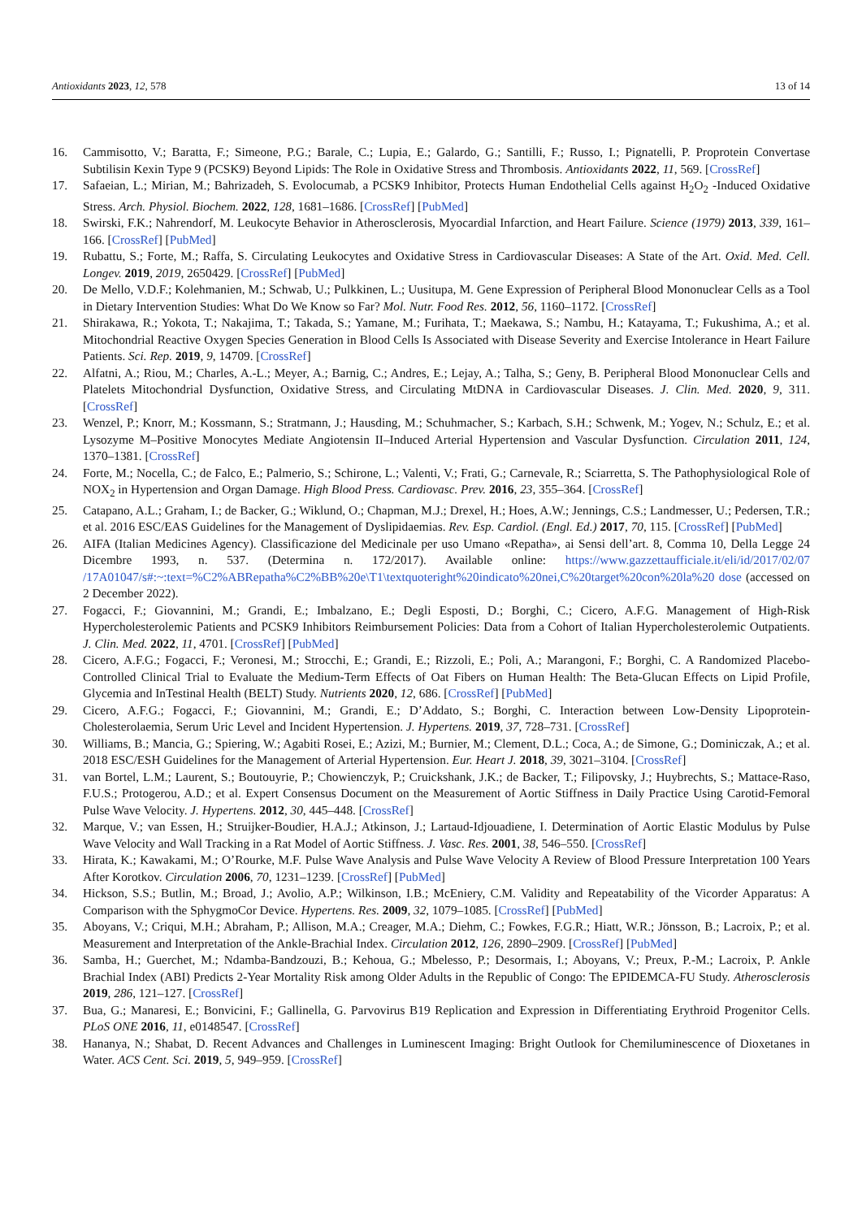Antioxidants 2023, 12, 578 13 of 14
16. Cammisotto, V.; Baratta, F.; Simeone, P.G.; Barale, C.; Lupia, E.; Galardo, G.; Santilli, F.; Russo, I.; Pignatelli, P. Proprotein Convertase Subtilisin Kexin Type 9 (PCSK9) Beyond Lipids: The Role in Oxidative Stress and Thrombosis. Antioxidants 2022, 11, 569. [CrossRef]
17. Safaeian, L.; Mirian, M.; Bahrizadeh, S. Evolocumab, a PCSK9 Inhibitor, Protects Human Endothelial Cells against H<sub>2</sub>O<sub>2</sub> -Induced Oxidative Stress. Arch. Physiol. Biochem. 2022, 128, 1681–1686. [CrossRef] [PubMed]
18. Swirski, F.K.; Nahrendorf, M. Leukocyte Behavior in Atherosclerosis, Myocardial Infarction, and Heart Failure. Science (1979) 2013, 339, 161–166. [CrossRef] [PubMed]
19. Rubattu, S.; Forte, M.; Raffa, S. Circulating Leukocytes and Oxidative Stress in Cardiovascular Diseases: A State of the Art. Oxid. Med. Cell. Longev. 2019, 2019, 2650429. [CrossRef] [PubMed]
20. De Mello, V.D.F.; Kolehmanien, M.; Schwab, U.; Pulkkinen, L.; Uusitupa, M. Gene Expression of Peripheral Blood Mononuclear Cells as a Tool in Dietary Intervention Studies: What Do We Know so Far? Mol. Nutr. Food Res. 2012, 56, 1160–1172. [CrossRef]
21. Shirakawa, R.; Yokota, T.; Nakajima, T.; Takada, S.; Yamane, M.; Furihata, T.; Maekawa, S.; Nambu, H.; Katayama, T.; Fukushima, A.; et al. Mitochondrial Reactive Oxygen Species Generation in Blood Cells Is Associated with Disease Severity and Exercise Intolerance in Heart Failure Patients. Sci. Rep. 2019, 9, 14709. [CrossRef]
22. Alfatni, A.; Riou, M.; Charles, A.-L.; Meyer, A.; Barnig, C.; Andres, E.; Lejay, A.; Talha, S.; Geny, B. Peripheral Blood Mononuclear Cells and Platelets Mitochondrial Dysfunction, Oxidative Stress, and Circulating MtDNA in Cardiovascular Diseases. J. Clin. Med. 2020, 9, 311. [CrossRef]
23. Wenzel, P.; Knorr, M.; Kossmann, S.; Stratmann, J.; Hausding, M.; Schuhmacher, S.; Karbach, S.H.; Schwenk, M.; Yogev, N.; Schulz, E.; et al. Lysozyme M–Positive Monocytes Mediate Angiotensin II–Induced Arterial Hypertension and Vascular Dysfunction. Circulation 2011, 124, 1370–1381. [CrossRef]
24. Forte, M.; Nocella, C.; de Falco, E.; Palmerio, S.; Schirone, L.; Valenti, V.; Frati, G.; Carnevale, R.; Sciarretta, S. The Pathophysiological Role of NOX<sub>2</sub> in Hypertension and Organ Damage. High Blood Press. Cardiovasc. Prev. 2016, 23, 355–364. [CrossRef]
25. Catapano, A.L.; Graham, I.; de Backer, G.; Wiklund, O.; Chapman, M.J.; Drexel, H.; Hoes, A.W.; Jennings, C.S.; Landmesser, U.; Pedersen, T.R.; et al. 2016 ESC/EAS Guidelines for the Management of Dyslipidaemias. Rev. Esp. Cardiol. (Engl. Ed.) 2017, 70, 115. [CrossRef] [PubMed]
26. AIFA (Italian Medicines Agency). Classificazione del Medicinale per uso Umano «Repatha», ai Sensi dell’art. 8, Comma 10, Della Legge 24 Dicembre 1993, n. 537. (Determina n. 172/2017). Available online: https://www.gazzettaufficiale.it/eli/id/2017/02/07 /17A01047/s#:~:text=%C2%ABRepatha%C2%BB%20e\T1\textquoteright%20indicato%20nei,C%20target%20con%20la%20 dose (accessed on 2 December 2022).
27. Fogacci, F.; Giovannini, M.; Grandi, E.; Imbalzano, E.; Degli Esposti, D.; Borghi, C.; Cicero, A.F.G. Management of High-Risk Hypercholesterolemic Patients and PCSK9 Inhibitors Reimbursement Policies: Data from a Cohort of Italian Hypercholesterolemic Outpatients. J. Clin. Med. 2022, 11, 4701. [CrossRef] [PubMed]
28. Cicero, A.F.G.; Fogacci, F.; Veronesi, M.; Strocchi, E.; Grandi, E.; Rizzoli, E.; Poli, A.; Marangoni, F.; Borghi, C. A Randomized Placebo-Controlled Clinical Trial to Evaluate the Medium-Term Effects of Oat Fibers on Human Health: The Beta-Glucan Effects on Lipid Profile, Glycemia and InTestinal Health (BELT) Study. Nutrients 2020, 12, 686. [CrossRef] [PubMed]
29. Cicero, A.F.G.; Fogacci, F.; Giovannini, M.; Grandi, E.; D’Addato, S.; Borghi, C. Interaction between Low-Density Lipoprotein-Cholesterolaemia, Serum Uric Level and Incident Hypertension. J. Hypertens. 2019, 37, 728–731. [CrossRef]
30. Williams, B.; Mancia, G.; Spiering, W.; Agabiti Rosei, E.; Azizi, M.; Burnier, M.; Clement, D.L.; Coca, A.; de Simone, G.; Dominiczak, A.; et al. 2018 ESC/ESH Guidelines for the Management of Arterial Hypertension. Eur. Heart J. 2018, 39, 3021–3104. [CrossRef]
31. van Bortel, L.M.; Laurent, S.; Boutouyrie, P.; Chowienczyk, P.; Cruickshank, J.K.; de Backer, T.; Filipovsky, J.; Huybrechts, S.; Mattace-Raso, F.U.S.; Protogerou, A.D.; et al. Expert Consensus Document on the Measurement of Aortic Stiffness in Daily Practice Using Carotid-Femoral Pulse Wave Velocity. J. Hypertens. 2012, 30, 445–448. [CrossRef]
32. Marque, V.; van Essen, H.; Struijker-Boudier, H.A.J.; Atkinson, J.; Lartaud-Idjouadiene, I. Determination of Aortic Elastic Modulus by Pulse Wave Velocity and Wall Tracking in a Rat Model of Aortic Stiffness. J. Vasc. Res. 2001, 38, 546–550. [CrossRef]
33. Hirata, K.; Kawakami, M.; O’Rourke, M.F. Pulse Wave Analysis and Pulse Wave Velocity A Review of Blood Pressure Interpretation 100 Years After Korotkov. Circulation 2006, 70, 1231–1239. [CrossRef] [PubMed]
34. Hickson, S.S.; Butlin, M.; Broad, J.; Avolio, A.P.; Wilkinson, I.B.; McEniery, C.M. Validity and Repeatability of the Vicorder Apparatus: A Comparison with the SphygmoCor Device. Hypertens. Res. 2009, 32, 1079–1085. [CrossRef] [PubMed]
35. Aboyans, V.; Criqui, M.H.; Abraham, P.; Allison, M.A.; Creager, M.A.; Diehm, C.; Fowkes, F.G.R.; Hiatt, W.R.; Jönsson, B.; Lacroix, P.; et al. Measurement and Interpretation of the Ankle-Brachial Index. Circulation 2012, 126, 2890–2909. [CrossRef] [PubMed]
36. Samba, H.; Guerchet, M.; Ndamba-Bandzouzi, B.; Kehoua, G.; Mbelesso, P.; Desormais, I.; Aboyans, V.; Preux, P.-M.; Lacroix, P. Ankle Brachial Index (ABI) Predicts 2-Year Mortality Risk among Older Adults in the Republic of Congo: The EPIDEMCA-FU Study. Atherosclerosis 2019, 286, 121–127. [CrossRef]
37. Bua, G.; Manaresi, E.; Bonvicini, F.; Gallinella, G. Parvovirus B19 Replication and Expression in Differentiating Erythroid Progenitor Cells. PLoS ONE 2016, 11, e0148547. [CrossRef]
38. Hananya, N.; Shabat, D. Recent Advances and Challenges in Luminescent Imaging: Bright Outlook for Chemiluminescence of Dioxetanes in Water. ACS Cent. Sci. 2019, 5, 949–959. [CrossRef]